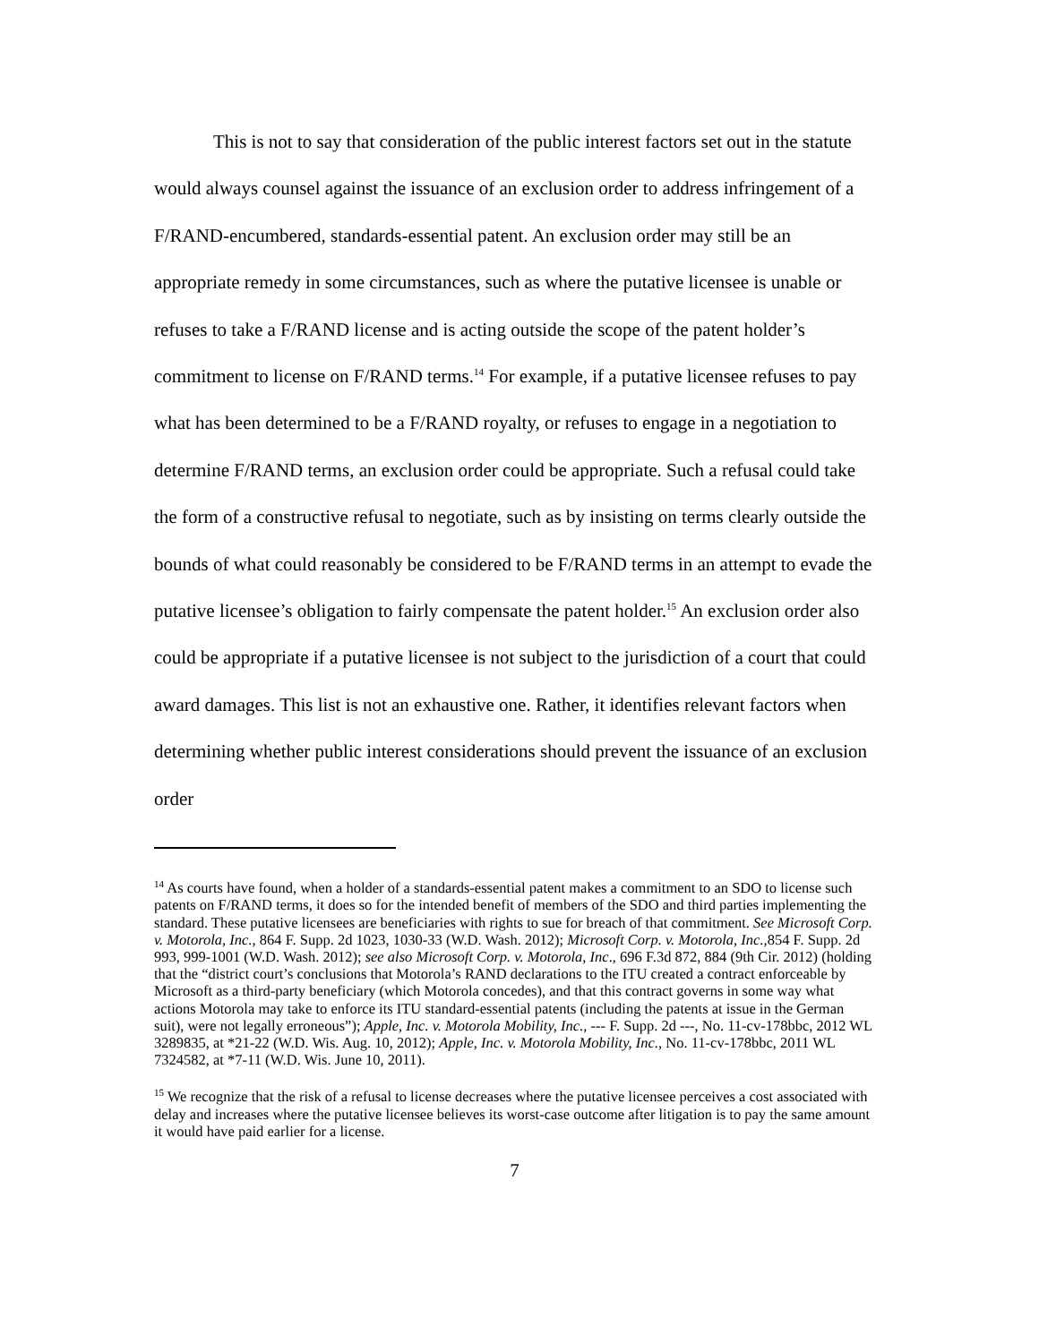This is not to say that consideration of the public interest factors set out in the statute would always counsel against the issuance of an exclusion order to address infringement of a F/RAND-encumbered, standards-essential patent. An exclusion order may still be an appropriate remedy in some circumstances, such as where the putative licensee is unable or refuses to take a F/RAND license and is acting outside the scope of the patent holder’s commitment to license on F/RAND terms.<sup>14</sup> For example, if a putative licensee refuses to pay what has been determined to be a F/RAND royalty, or refuses to engage in a negotiation to determine F/RAND terms, an exclusion order could be appropriate. Such a refusal could take the form of a constructive refusal to negotiate, such as by insisting on terms clearly outside the bounds of what could reasonably be considered to be F/RAND terms in an attempt to evade the putative licensee’s obligation to fairly compensate the patent holder.<sup>15</sup> An exclusion order also could be appropriate if a putative licensee is not subject to the jurisdiction of a court that could award damages. This list is not an exhaustive one. Rather, it identifies relevant factors when determining whether public interest considerations should prevent the issuance of an exclusion order
<sup>14</sup> As courts have found, when a holder of a standards-essential patent makes a commitment to an SDO to license such patents on F/RAND terms, it does so for the intended benefit of members of the SDO and third parties implementing the standard. These putative licensees are beneficiaries with rights to sue for breach of that commitment. See Microsoft Corp. v. Motorola, Inc., 864 F. Supp. 2d 1023, 1030-33 (W.D. Wash. 2012); Microsoft Corp. v. Motorola, Inc., 854 F. Supp. 2d 993, 999-1001 (W.D. Wash. 2012); see also Microsoft Corp. v. Motorola, Inc., 696 F.3d 872, 884 (9th Cir. 2012) (holding that the “district court’s conclusions that Motorola’s RAND declarations to the ITU created a contract enforceable by Microsoft as a third-party beneficiary (which Motorola concedes), and that this contract governs in some way what actions Motorola may take to enforce its ITU standard-essential patents (including the patents at issue in the German suit), were not legally erroneous”); Apple, Inc. v. Motorola Mobility, Inc., --- F. Supp. 2d ---, No. 11-cv-178bbc, 2012 WL 3289835, at *21-22 (W.D. Wis. Aug. 10, 2012); Apple, Inc. v. Motorola Mobility, Inc., No. 11-cv-178bbc, 2011 WL 7324582, at *7-11 (W.D. Wis. June 10, 2011).
<sup>15</sup> We recognize that the risk of a refusal to license decreases where the putative licensee perceives a cost associated with delay and increases where the putative licensee believes its worst-case outcome after litigation is to pay the same amount it would have paid earlier for a license.
7